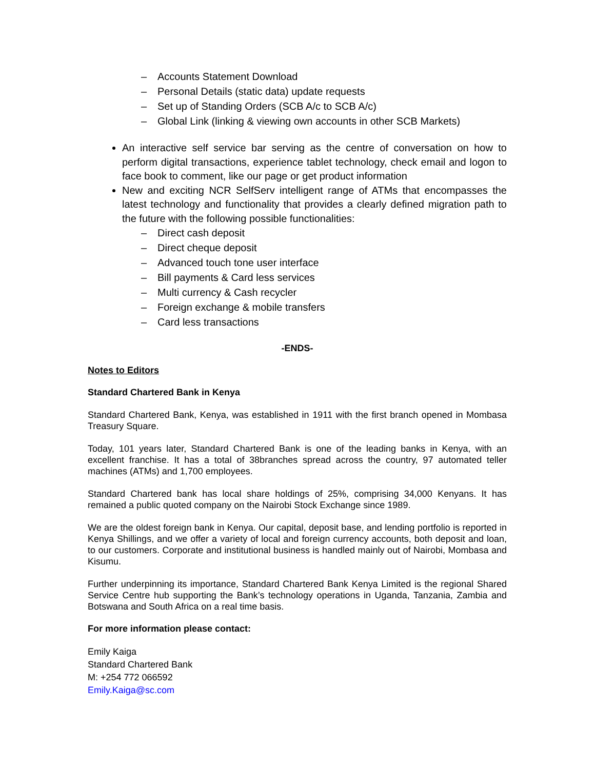– Accounts Statement Download
– Personal Details (static data) update requests
– Set up of Standing Orders (SCB A/c to SCB A/c)
– Global Link (linking & viewing own accounts in other SCB Markets)
An interactive self service bar serving as the centre of conversation on how to perform digital transactions, experience tablet technology, check email and logon to face book to comment, like our page or get product information
New and exciting NCR SelfServ intelligent range of ATMs that encompasses the latest technology and functionality that provides a clearly defined migration path to the future with the following possible functionalities:
– Direct cash deposit
– Direct cheque deposit
– Advanced touch tone user interface
– Bill payments & Card less services
– Multi currency & Cash recycler
– Foreign exchange & mobile transfers
– Card less transactions
-ENDS-
Notes to Editors
Standard Chartered Bank in Kenya
Standard Chartered Bank, Kenya, was established in 1911 with the first branch opened in Mombasa Treasury Square.
Today, 101 years later, Standard Chartered Bank is one of the leading banks in Kenya, with an excellent franchise. It has a total of 38branches spread across the country, 97 automated teller machines (ATMs) and 1,700 employees.
Standard Chartered bank has local share holdings of 25%, comprising 34,000 Kenyans. It has remained a public quoted company on the Nairobi Stock Exchange since 1989.
We are the oldest foreign bank in Kenya. Our capital, deposit base, and lending portfolio is reported in Kenya Shillings, and we offer a variety of local and foreign currency accounts, both deposit and loan, to our customers. Corporate and institutional business is handled mainly out of Nairobi, Mombasa and Kisumu.
Further underpinning its importance, Standard Chartered Bank Kenya Limited is the regional Shared Service Centre hub supporting the Bank’s technology operations in Uganda, Tanzania, Zambia and Botswana and South Africa on a real time basis.
For more information please contact:
Emily Kaiga
Standard Chartered Bank
M: +254 772 066592
Emily.Kaiga@sc.com